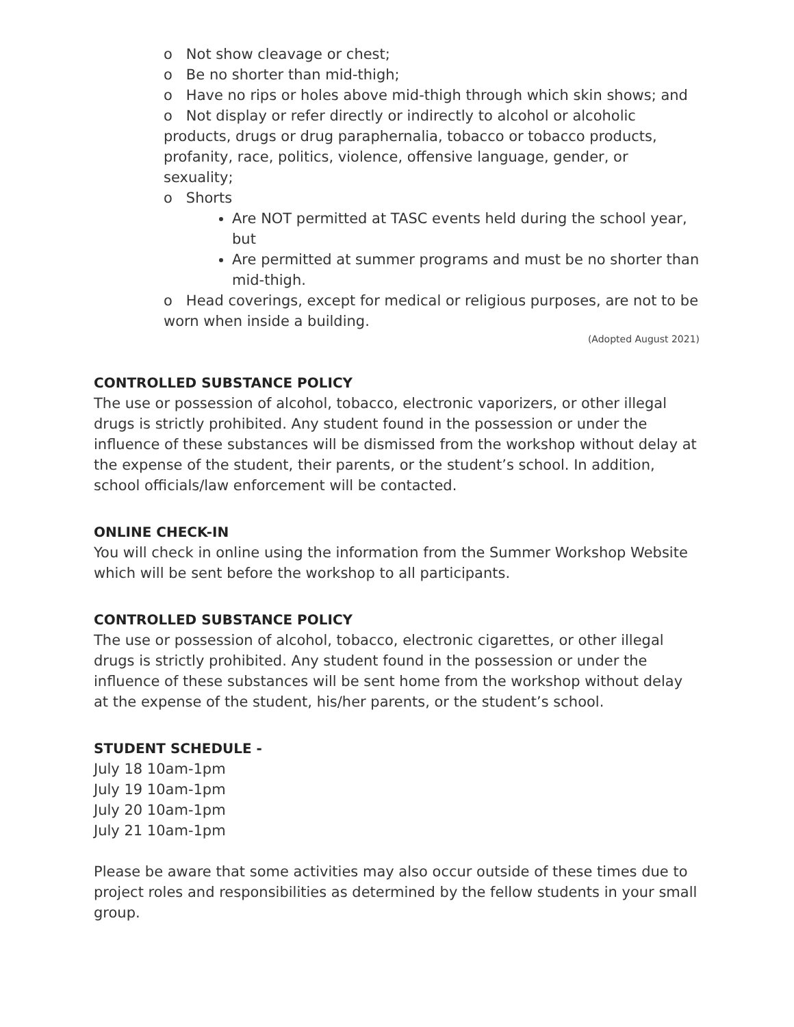o Not show cleavage or chest;
o Be no shorter than mid-thigh;
o Have no rips or holes above mid-thigh through which skin shows; and
o Not display or refer directly or indirectly to alcohol or alcoholic products, drugs or drug paraphernalia, tobacco or tobacco products, profanity, race, politics, violence, offensive language, gender, or sexuality;
o Shorts
Are NOT permitted at TASC events held during the school year, but
Are permitted at summer programs and must be no shorter than mid-thigh.
o Head coverings, except for medical or religious purposes, are not to be worn when inside a building.
(Adopted August 2021)
CONTROLLED SUBSTANCE POLICY
The use or possession of alcohol, tobacco, electronic vaporizers, or other illegal drugs is strictly prohibited. Any student found in the possession or under the influence of these substances will be dismissed from the workshop without delay at the expense of the student, their parents, or the student’s school. In addition, school officials/law enforcement will be contacted.
ONLINE CHECK-IN
You will check in online using the information from the Summer Workshop Website which will be sent before the workshop to all participants.
CONTROLLED SUBSTANCE POLICY
The use or possession of alcohol, tobacco, electronic cigarettes, or other illegal drugs is strictly prohibited. Any student found in the possession or under the influence of these substances will be sent home from the workshop without delay at the expense of the student, his/her parents, or the student’s school.
STUDENT SCHEDULE -
July 18 10am-1pm
July 19 10am-1pm
July 20 10am-1pm
July 21 10am-1pm
Please be aware that some activities may also occur outside of these times due to project roles and responsibilities as determined by the fellow students in your small group.